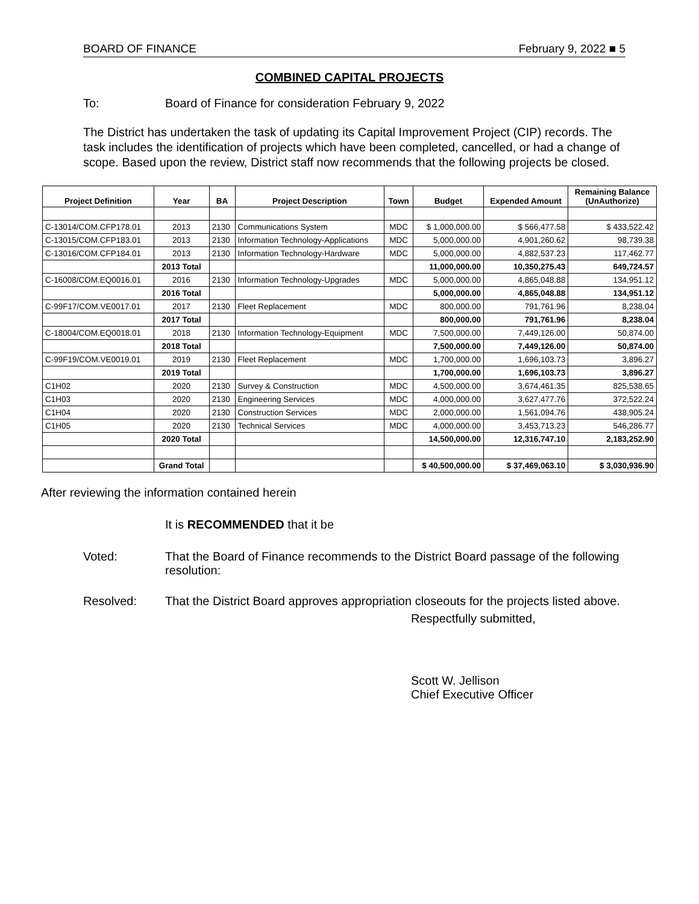BOARD OF FINANCE February 9, 2022 ■ 5
COMBINED CAPITAL PROJECTS
To: Board of Finance for consideration February 9, 2022
The District has undertaken the task of updating its Capital Improvement Project (CIP) records. The task includes the identification of projects which have been completed, cancelled, or had a change of scope. Based upon the review, District staff now recommends that the following projects be closed.
| Project Definition | Year | BA | Project Description | Town | Budget | Expended Amount | Remaining Balance (UnAuthorize) |
| --- | --- | --- | --- | --- | --- | --- | --- |
| C-13014/COM.CFP178.01 | 2013 | 2130 | Communications System | MDC | $ 1,000,000.00 | $ 566,477.58 | $ 433,522.42 |
| C-13015/COM.CFP183.01 | 2013 | 2130 | Information Technology-Applications | MDC | 5,000,000.00 | 4,901,260.62 | 98,739.38 |
| C-13016/COM.CFP184.01 | 2013 | 2130 | Information Technology-Hardware | MDC | 5,000,000.00 | 4,882,537.23 | 117,462.77 |
| | 2013 Total | | | | 11,000,000.00 | 10,350,275.43 | 649,724.57 |
| C-16008/COM.EQ0016.01 | 2016 | 2130 | Information Technology-Upgrades | MDC | 5,000,000.00 | 4,865,048.88 | 134,951.12 |
| | 2016 Total | | | | 5,000,000.00 | 4,865,048.88 | 134,951.12 |
| C-99F17/COM.VE0017.01 | 2017 | 2130 | Fleet Replacement | MDC | 800,000.00 | 791,761.96 | 8,238.04 |
| | 2017 Total | | | | 800,000.00 | 791,761.96 | 8,238.04 |
| C-18004/COM.EQ0018.01 | 2018 | 2130 | Information Technology-Equipment | MDC | 7,500,000.00 | 7,449,126.00 | 50,874.00 |
| | 2018 Total | | | | 7,500,000.00 | 7,449,126.00 | 50,874.00 |
| C-99F19/COM.VE0019.01 | 2019 | 2130 | Fleet Replacement | MDC | 1,700,000.00 | 1,696,103.73 | 3,896.27 |
| | 2019 Total | | | | 1,700,000.00 | 1,696,103.73 | 3,896.27 |
| C1H02 | 2020 | 2130 | Survey & Construction | MDC | 4,500,000.00 | 3,674,461.35 | 825,538.65 |
| C1H03 | 2020 | 2130 | Engineering Services | MDC | 4,000,000.00 | 3,627,477.76 | 372,522.24 |
| C1H04 | 2020 | 2130 | Construction Services | MDC | 2,000,000.00 | 1,561,094.76 | 438,905.24 |
| C1H05 | 2020 | 2130 | Technical Services | MDC | 4,000,000.00 | 3,453,713.23 | 546,286.77 |
| | 2020 Total | | | | 14,500,000.00 | 12,316,747.10 | 2,183,252.90 |
| | Grand Total | | | | $ 40,500,000.00 | $ 37,469,063.10 | $ 3,030,936.90 |
After reviewing the information contained herein
It is RECOMMENDED that it be
Voted: That the Board of Finance recommends to the District Board passage of the following resolution:
Resolved: That the District Board approves appropriation closeouts for the projects listed above.
Respectfully submitted,
Scott W. Jellison
Chief Executive Officer